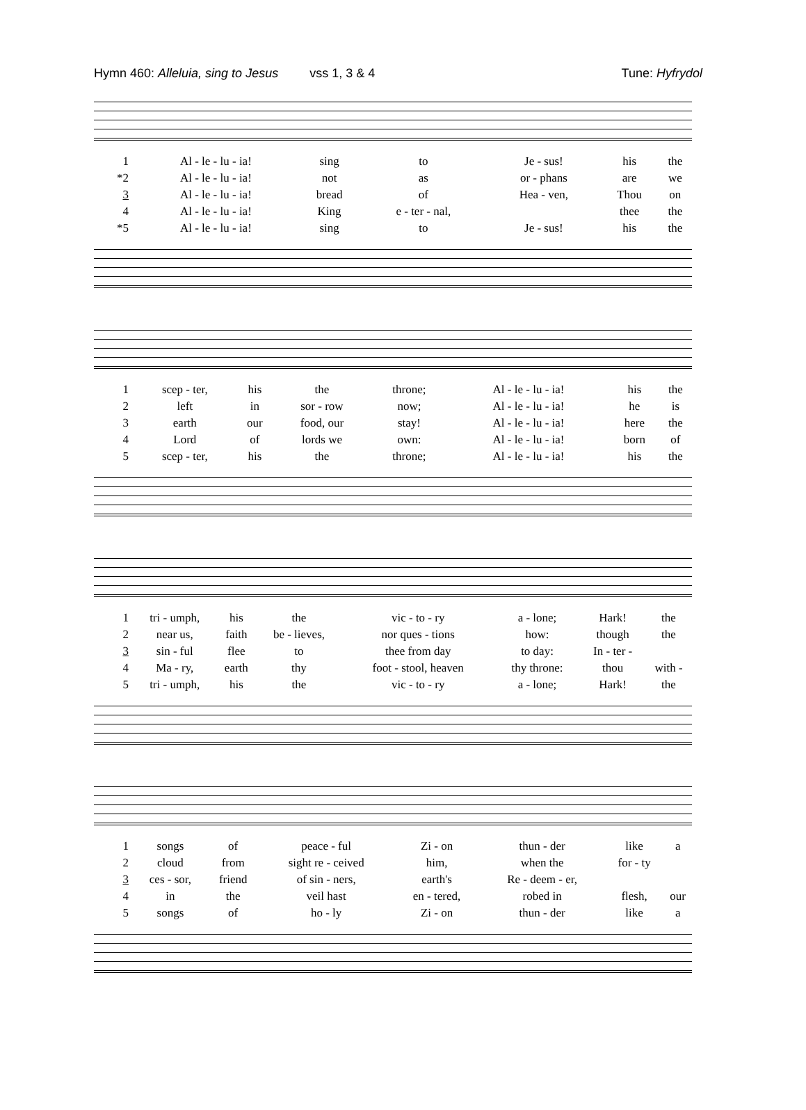Hymn 460: Alleluia, sing to Jesus vss 1, 3 & 4 Tune: Hyfrydol
| 1 | Al - le - lu - ia! | sing | to | Je - sus! | his | the |
| *2 | Al - le - lu - ia! | not | as | or - phans | are | we |
| 3 | Al - le - lu - ia! | bread | of | Hea - ven, | Thou | on |
| 4 | Al - le - lu - ia! | King | e - ter - nal, | | thee | the |
| *5 | Al - le - lu - ia! | sing | to | Je - sus! | his | the |
| 1 | scep - ter, | his | the | throne; | Al - le - lu - ia! | his | the |
| 2 | left | in | sor - row | now; | Al - le - lu - ia! | he | is |
| 3 | earth | our | food, our | stay! | Al - le - lu - ia! | here | the |
| 4 | Lord | of | lords we | own: | Al - le - lu - ia! | born | of |
| 5 | scep - ter, | his | the | throne; | Al - le - lu - ia! | his | the |
| 1 | tri - umph, | his | the | vic - to - ry | a - lone; | Hark! | the |
| 2 | near us, | faith | be - lieves, | nor ques - tions | how: | though | the |
| 3 | sin - ful | flee | to | thee from day | to day: | In - ter - | |
| 4 | Ma - ry, | earth | thy | foot - stool, heaven | thy throne: | thou | with - |
| 5 | tri - umph, | his | the | vic - to - ry | a - lone; | Hark! | the |
| 1 | songs | of | peace - ful | Zi - on | thun - der | like | a |
| 2 | cloud | from | sight re - ceived | him, | when the | for - ty | |
| 3 | ces - sor, | friend | of sin - ners, | earth's | Re - deem - er, | | |
| 4 | in | the | veil hast | en - tered, | robed in | flesh, | our |
| 5 | songs | of | ho - ly | Zi - on | thun - der | like | a |